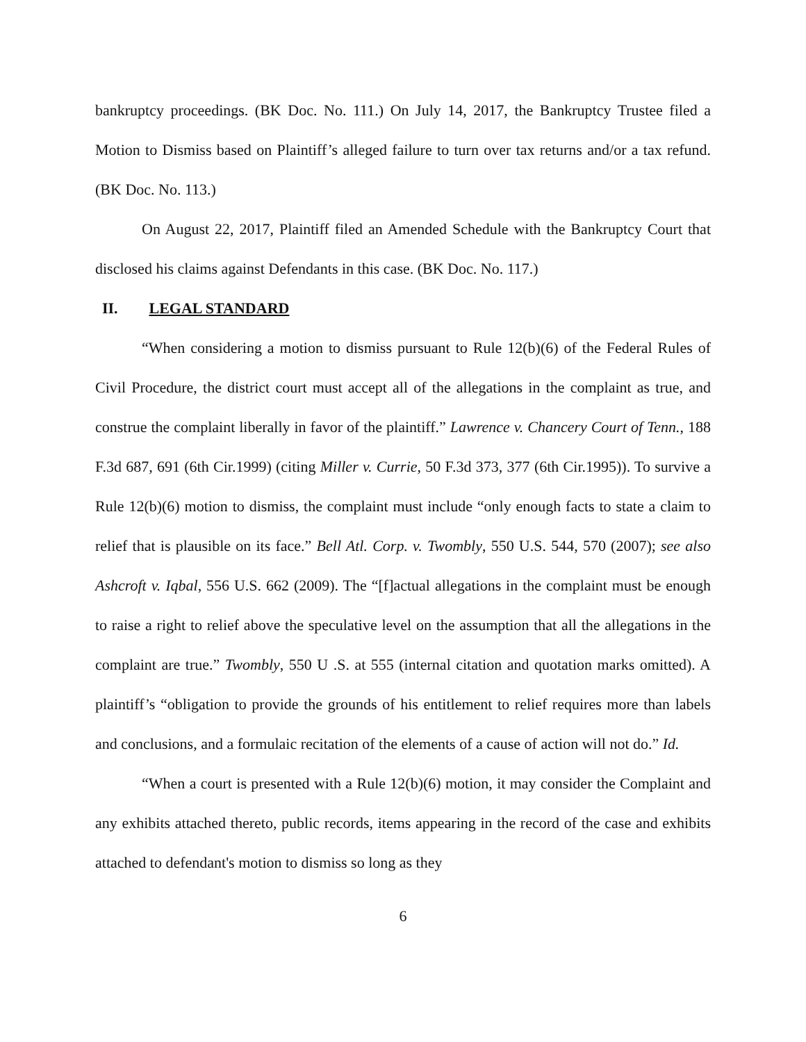bankruptcy proceedings. (BK Doc. No. 111.) On July 14, 2017, the Bankruptcy Trustee filed a Motion to Dismiss based on Plaintiff’s alleged failure to turn over tax returns and/or a tax refund. (BK Doc. No. 113.)
On August 22, 2017, Plaintiff filed an Amended Schedule with the Bankruptcy Court that disclosed his claims against Defendants in this case. (BK Doc. No. 117.)
II. LEGAL STANDARD
“When considering a motion to dismiss pursuant to Rule 12(b)(6) of the Federal Rules of Civil Procedure, the district court must accept all of the allegations in the complaint as true, and construe the complaint liberally in favor of the plaintiff.” Lawrence v. Chancery Court of Tenn., 188 F.3d 687, 691 (6th Cir.1999) (citing Miller v. Currie, 50 F.3d 373, 377 (6th Cir.1995)). To survive a Rule 12(b)(6) motion to dismiss, the complaint must include “only enough facts to state a claim to relief that is plausible on its face.” Bell Atl. Corp. v. Twombly, 550 U.S. 544, 570 (2007); see also Ashcroft v. Iqbal, 556 U.S. 662 (2009). The “[f]actual allegations in the complaint must be enough to raise a right to relief above the speculative level on the assumption that all the allegations in the complaint are true.” Twombly, 550 U .S. at 555 (internal citation and quotation marks omitted). A plaintiff’s “obligation to provide the grounds of his entitlement to relief requires more than labels and conclusions, and a formulaic recitation of the elements of a cause of action will not do.” Id.
“When a court is presented with a Rule 12(b)(6) motion, it may consider the Complaint and any exhibits attached thereto, public records, items appearing in the record of the case and exhibits attached to defendant's motion to dismiss so long as they
6